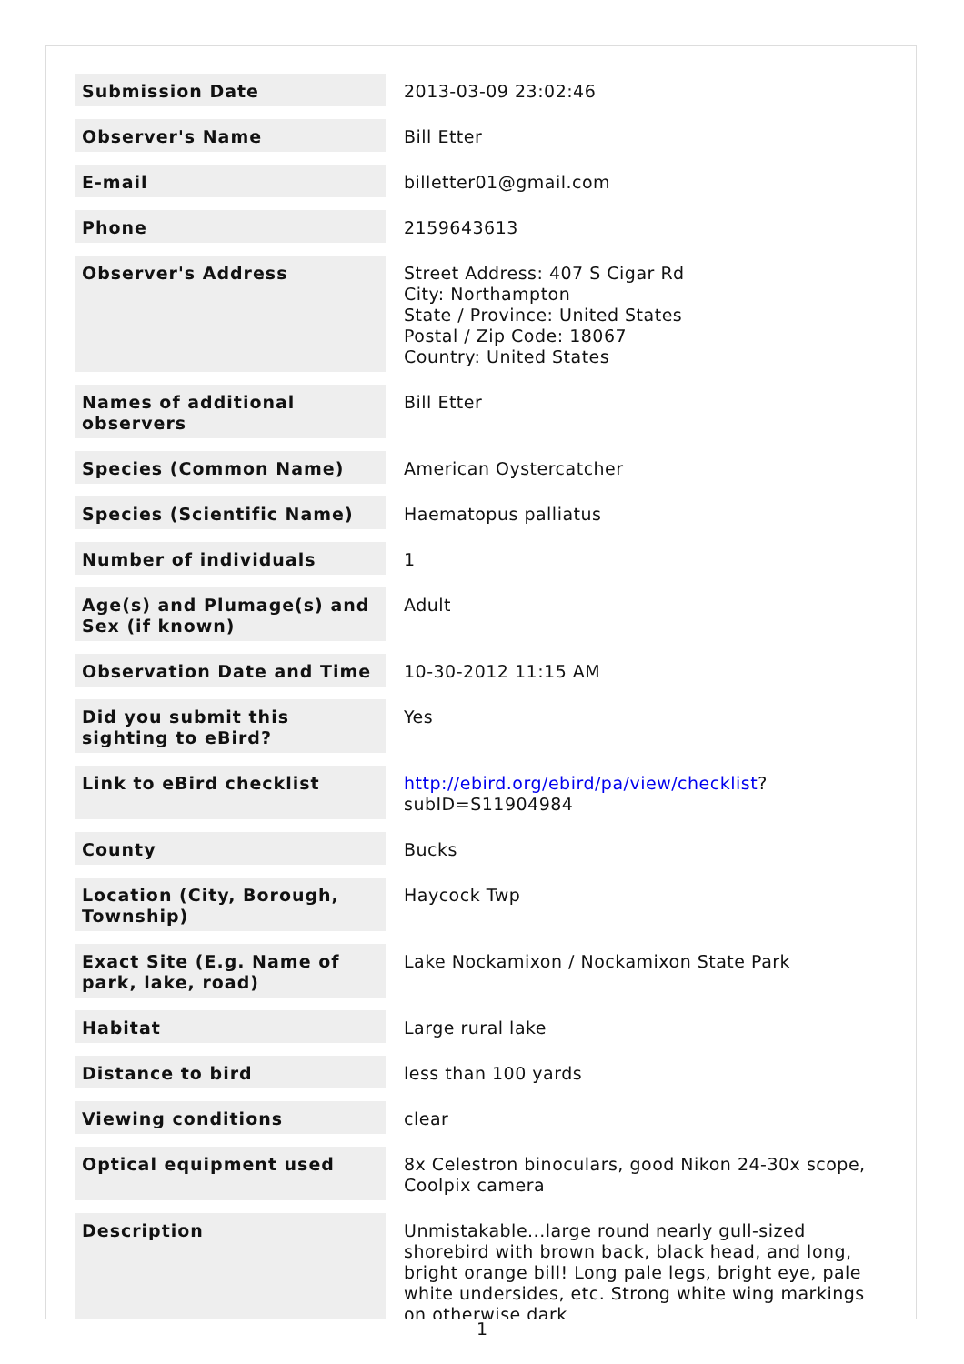| Submission Date | 2013-03-09 23:02:46 |
| Observer's Name | Bill Etter |
| E-mail | billetter01@gmail.com |
| Phone | 2159643613 |
| Observer's Address | Street Address: 407 S Cigar Rd City: Northampton State / Province: United States Postal / Zip Code: 18067 Country: United States |
| Names of additional observers | Bill Etter |
| Species (Common Name) | American Oystercatcher |
| Species (Scientific Name) | Haematopus palliatus |
| Number of individuals | 1 |
| Age(s) and Plumage(s) and Sex (if known) | Adult |
| Observation Date and Time | 10-30-2012 11:15 AM |
| Did you submit this sighting to eBird? | Yes |
| Link to eBird checklist | http://ebird.org/ebird/pa/view/checklist ? subID=S11904984 |
| County | Bucks |
| Location (City, Borough, Township) | Haycock Twp |
| Exact Site (E.g. Name of park, lake, road) | Lake Nockamixon / Nockamixon State Park |
| Habitat | Large rural lake |
| Distance to bird | less than 100 yards |
| Viewing conditions | clear |
| Optical equipment used | 8x Celestron binoculars, good Nikon 24-30x scope, Coolpix camera |
| Description | Unmistakable...large round nearly gull-sized shorebird with brown back, black head, and long, bright orange bill! Long pale legs, bright eye, pale white undersides, etc. Strong white wing markings on otherwise dark |
1